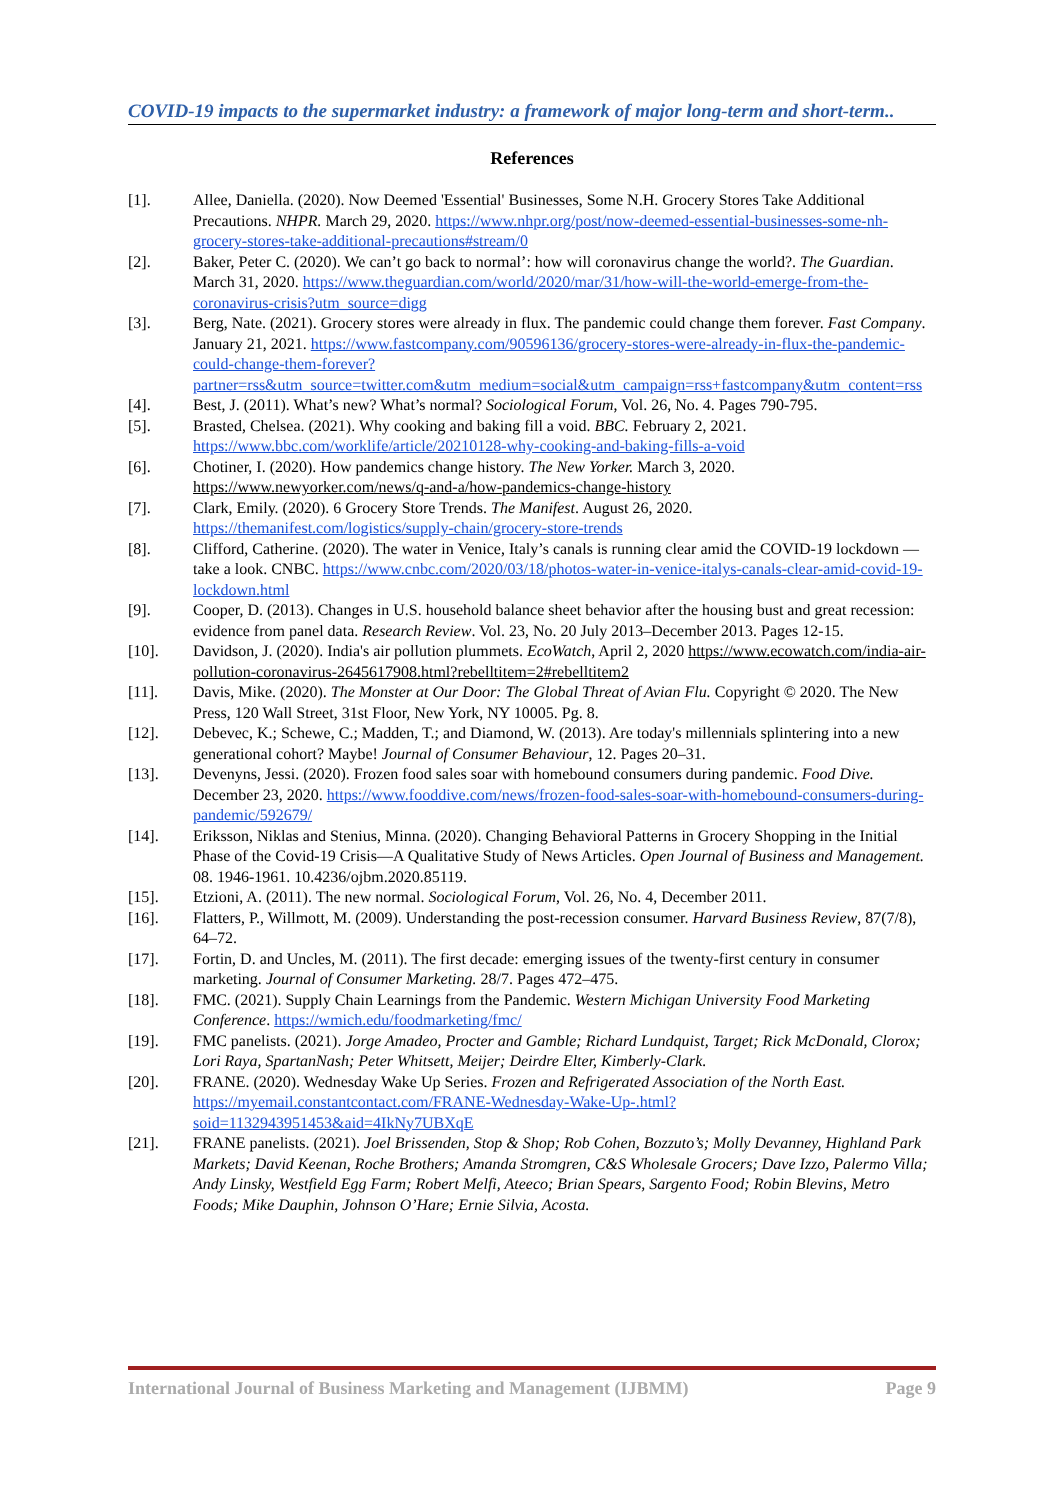COVID-19 impacts to the supermarket industry: a framework of major long-term and short-term..
References
[1]. Allee, Daniella. (2020). Now Deemed 'Essential' Businesses, Some N.H. Grocery Stores Take Additional Precautions. NHPR. March 29, 2020. https://www.nhpr.org/post/now-deemed-essential-businesses-some-nh-grocery-stores-take-additional-precautions#stream/0
[2]. Baker, Peter C. (2020). We can’t go back to normal’: how will coronavirus change the world?. The Guardian. March 31, 2020. https://www.theguardian.com/world/2020/mar/31/how-will-the-world-emerge-from-the-coronavirus-crisis?utm_source=digg
[3]. Berg, Nate. (2021). Grocery stores were already in flux. The pandemic could change them forever. Fast Company. January 21, 2021. https://www.fastcompany.com/90596136/grocery-stores-were-already-in-flux-the-pandemic-could-change-them-forever?partner=rss&utm_source=twitter.com&utm_medium=social&utm_campaign=rss+fastcompany&utm_content=rss
[4]. Best, J. (2011). What’s new? What’s normal? Sociological Forum, Vol. 26, No. 4. Pages 790-795.
[5]. Brasted, Chelsea. (2021). Why cooking and baking fill a void. BBC. February 2, 2021. https://www.bbc.com/worklife/article/20210128-why-cooking-and-baking-fills-a-void
[6]. Chotiner, I. (2020). How pandemics change history. The New Yorker. March 3, 2020. https://www.newyorker.com/news/q-and-a/how-pandemics-change-history
[7]. Clark, Emily. (2020). 6 Grocery Store Trends. The Manifest. August 26, 2020. https://themanifest.com/logistics/supply-chain/grocery-store-trends
[8]. Clifford, Catherine. (2020). The water in Venice, Italy’s canals is running clear amid the COVID-19 lockdown — take a look. CNBC. https://www.cnbc.com/2020/03/18/photos-water-in-venice-italys-canals-clear-amid-covid-19-lockdown.html
[9]. Cooper, D. (2013). Changes in U.S. household balance sheet behavior after the housing bust and great recession: evidence from panel data. Research Review. Vol. 23, No. 20 July 2013–December 2013. Pages 12-15.
[10]. Davidson, J. (2020). India's air pollution plummets. EcoWatch, April 2, 2020 https://www.ecowatch.com/india-air-pollution-coronavirus-2645617908.html?rebelltitem=2#rebelltitem2
[11]. Davis, Mike. (2020). The Monster at Our Door: The Global Threat of Avian Flu. Copyright © 2020. The New Press, 120 Wall Street, 31st Floor, New York, NY 10005. Pg. 8.
[12]. Debevec, K.; Schewe, C.; Madden, T.; and Diamond, W. (2013). Are today's millennials splintering into a new generational cohort? Maybe! Journal of Consumer Behaviour, 12. Pages 20–31.
[13]. Devenyns, Jessi. (2020). Frozen food sales soar with homebound consumers during pandemic. Food Dive. December 23, 2020. https://www.fooddive.com/news/frozen-food-sales-soar-with-homebound-consumers-during-pandemic/592679/
[14]. Eriksson, Niklas and Stenius, Minna. (2020). Changing Behavioral Patterns in Grocery Shopping in the Initial Phase of the Covid-19 Crisis—A Qualitative Study of News Articles. Open Journal of Business and Management. 08. 1946-1961. 10.4236/ojbm.2020.85119.
[15]. Etzioni, A. (2011). The new normal. Sociological Forum, Vol. 26, No. 4, December 2011.
[16]. Flatters, P., Willmott, M. (2009). Understanding the post-recession consumer. Harvard Business Review, 87(7/8), 64–72.
[17]. Fortin, D. and Uncles, M. (2011). The first decade: emerging issues of the twenty-first century in consumer marketing. Journal of Consumer Marketing. 28/7. Pages 472–475.
[18]. FMC. (2021). Supply Chain Learnings from the Pandemic. Western Michigan University Food Marketing Conference. https://wmich.edu/foodmarketing/fmc/
[19]. FMC panelists. (2021). Jorge Amadeo, Procter and Gamble; Richard Lundquist, Target; Rick McDonald, Clorox; Lori Raya, SpartanNash; Peter Whitsett, Meijer; Deirdre Elter, Kimberly-Clark.
[20]. FRANE. (2020). Wednesday Wake Up Series. Frozen and Refrigerated Association of the North East. https://myemail.constantcontact.com/FRANE-Wednesday-Wake-Up-.html?soid=1132943951453&aid=4IkNy7UBXqE
[21]. FRANE panelists. (2021). Joel Brissenden, Stop & Shop; Rob Cohen, Bozzuto’s; Molly Devanney, Highland Park Markets; David Keenan, Roche Brothers; Amanda Stromgren, C&S Wholesale Grocers; Dave Izzo, Palermo Villa; Andy Linsky, Westfield Egg Farm; Robert Melfi, Ateeco; Brian Spears, Sargento Food; Robin Blevins, Metro Foods; Mike Dauphin, Johnson O’Hare; Ernie Silvia, Acosta.
International Journal of Business Marketing and Management (IJBMM) Page 9